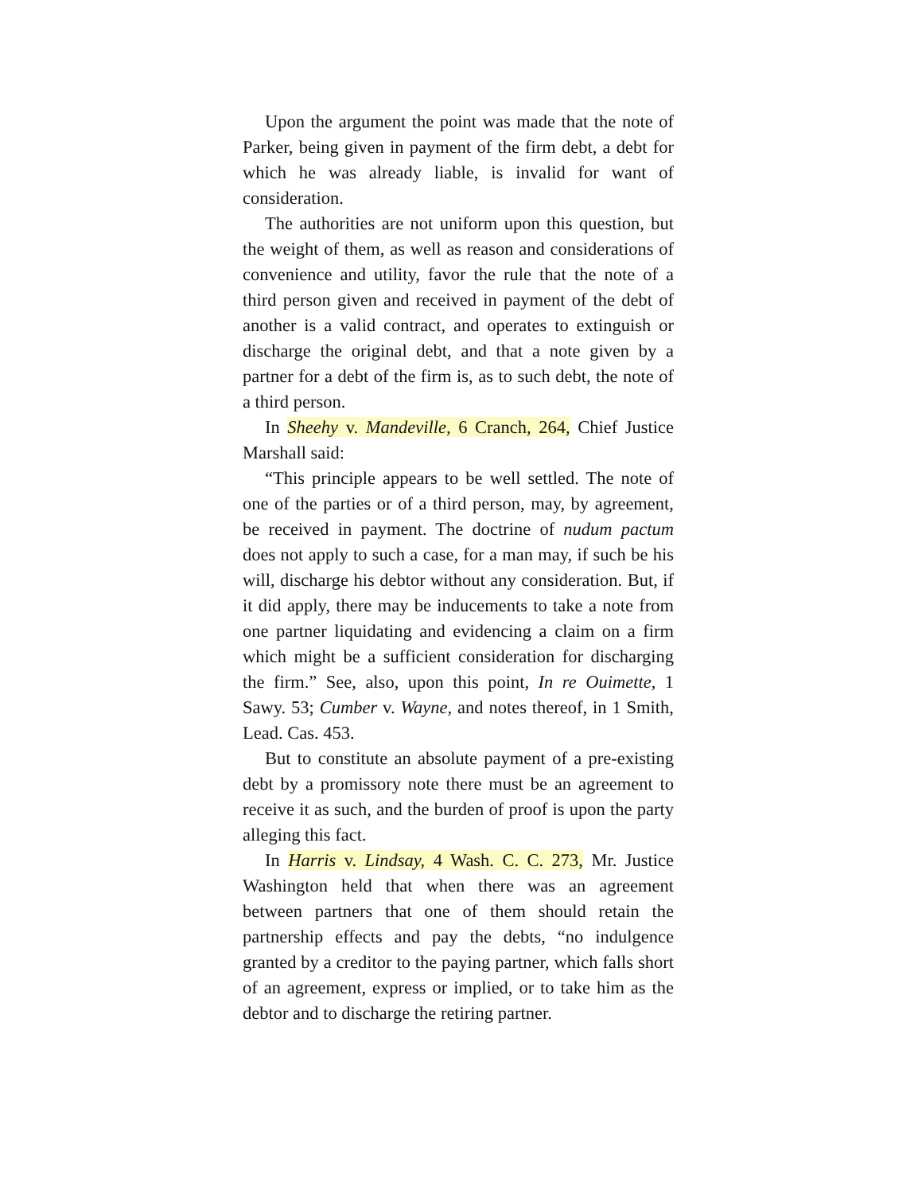Upon the argument the point was made that the note of Parker, being given in payment of the firm debt, a debt for which he was already liable, is invalid for want of consideration.
The authorities are not uniform upon this question, but the weight of them, as well as reason and considerations of convenience and utility, favor the rule that the note of a third person given and received in payment of the debt of another is a valid contract, and operates to extinguish or discharge the original debt, and that a note given by a partner for a debt of the firm is, as to such debt, the note of a third person.
In Sheehy v. Mandeville, 6 Cranch, 264, Chief Justice Marshall said:
“This principle appears to be well settled. The note of one of the parties or of a third person, may, by agreement, be received in payment. The doctrine of nudum pactum does not apply to such a case, for a man may, if such be his will, discharge his debtor without any consideration. But, if it did apply, there may be inducements to take a note from one partner liquidating and evidencing a claim on a firm which might be a sufficient consideration for discharging the firm.” See, also, upon this point, In re Ouimette, 1 Sawy. 53; Cumber v. Wayne, and notes thereof, in 1 Smith, Lead. Cas. 453.
But to constitute an absolute payment of a pre-existing debt by a promissory note there must be an agreement to receive it as such, and the burden of proof is upon the party alleging this fact.
In Harris v. Lindsay, 4 Wash. C. C. 273, Mr. Justice Washington held that when there was an agreement between partners that one of them should retain the partnership effects and pay the debts, “no indulgence granted by a creditor to the paying partner, which falls short of an agreement, express or implied, or to take him as the debtor and to discharge the retiring partner.